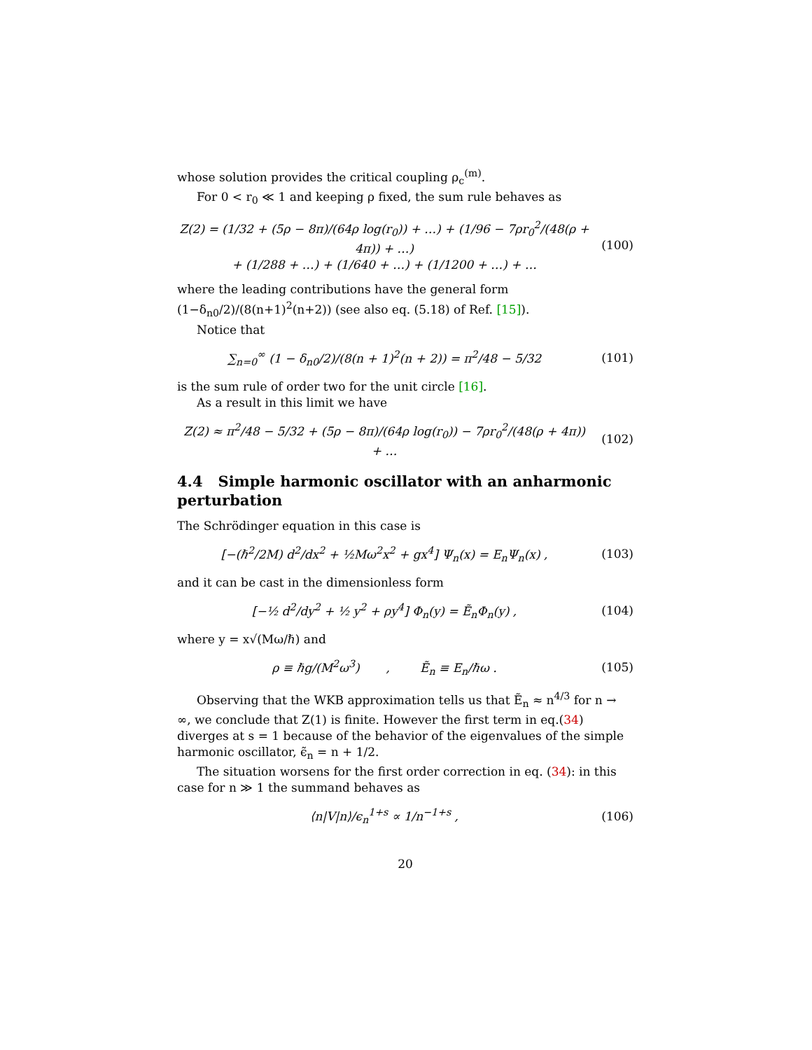whose solution provides the critical coupling ρ<sub>c</sub><sup>(m)</sup>.
For 0 < r<sub>0</sub> ≪ 1 and keeping ρ fixed, the sum rule behaves as
Z(2) = (1/32 + (5ρ − 8π)/(64ρ log(r<sub>0</sub>)) + …) + (1/96 − 7ρr<sub>0</sub><sup>2</sup>/(48(ρ + 4π)) + …)
+ (1/288 + …) + (1/640 + …) + (1/1200 + …) + …
(100)
where the leading contributions have the general form (1−δ<sub>n0</sub>/2)/(8(n+1)<sup>2</sup>(n+2)) (see also eq. (5.18) of Ref. [15]).
Notice that
∑<sub>n=0</sub><sup>∞</sup> (1 − δ<sub>n0</sub>/2)/(8(n + 1)<sup>2</sup>(n + 2)) = π<sup>2</sup>/48 − 5/32
(101)
is the sum rule of order two for the unit circle [16].
As a result in this limit we have
Z(2) ≈ π<sup>2</sup>/48 − 5/32 + (5ρ − 8π)/(64ρ log(r<sub>0</sub>)) − 7ρr<sub>0</sub><sup>2</sup>/(48(ρ + 4π)) + …
(102)
4.4 Simple harmonic oscillator with an anharmonic perturbation
The Schrödinger equation in this case is
[−(ℏ<sup>2</sup>/2M) d<sup>2</sup>/dx<sup>2</sup> + ½Mω<sup>2</sup>x<sup>2</sup> + gx<sup>4</sup>] Ψ<sub>n</sub>(x) = E<sub>n</sub>Ψ<sub>n</sub>(x) ,
(103)
and it can be cast in the dimensionless form
[−½ d<sup>2</sup>/dy<sup>2</sup> + ½ y<sup>2</sup> + ρy<sup>4</sup>] Φ<sub>n</sub>(y) = Ẽ<sub>n</sub>Φ<sub>n</sub>(y) ,
(104)
where y = x√(Mω/ℏ) and
ρ ≡ ℏg/(M<sup>2</sup>ω<sup>3</sup>) , Ẽ<sub>n</sub> ≡ E<sub>n</sub>/ℏω .
(105)
Observing that the WKB approximation tells us that Ẽ<sub>n</sub> ≈ n<sup>4/3</sup> for n → ∞, we conclude that Z(1) is finite. However the first term in eq.(34) diverges at s = 1 because of the behavior of the eigenvalues of the simple harmonic oscillator, ϵ̃<sub>n</sub> = n + 1/2.
The situation worsens for the first order correction in eq. (34): in this case for n ≫ 1 the summand behaves as
⟨n|V|n⟩/ϵ<sub>n</sub><sup>1+s</sup> ∝ 1/n<sup>−1+s</sup> , (106)
20